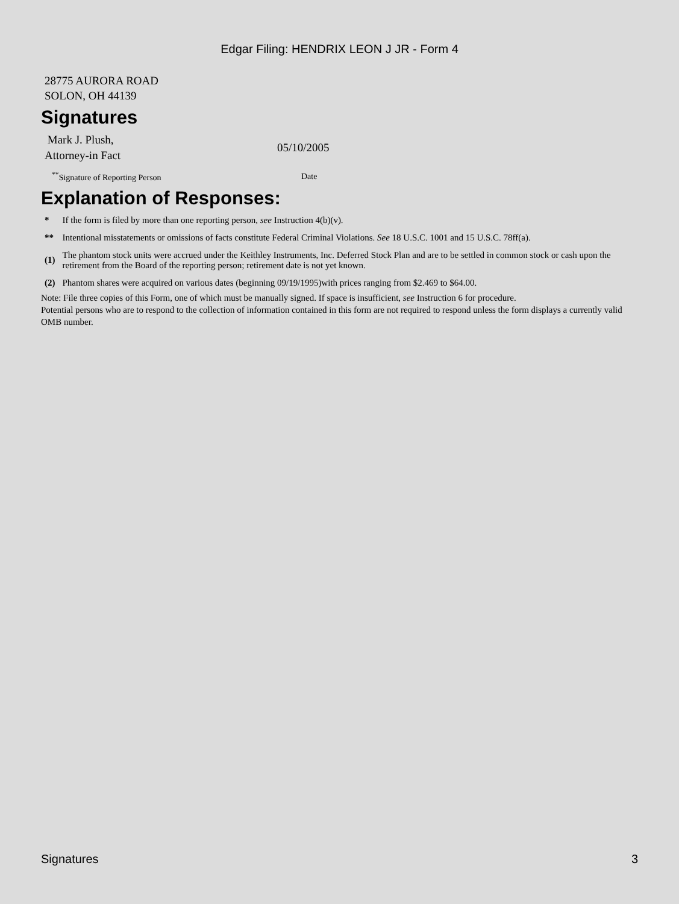Edgar Filing: HENDRIX LEON J JR - Form 4
28775 AURORA ROAD
SOLON, OH 44139
Signatures
| Mark J. Plush, Attorney-in Fact | 05/10/2005 |
| <sup>**</sup> Signature of Reporting Person | Date |
Explanation of Responses:
| * | If the form is filed by more than one reporting person, see Instruction 4(b)(v). |
| ** | Intentional misstatements or omissions of facts constitute Federal Criminal Violations. See 18 U.S.C. 1001 and 15 U.S.C. 78ff(a). |
| (1) | The phantom stock units were accrued under the Keithley Instruments, Inc. Deferred Stock Plan and are to be settled in common stock or cash upon the retirement from the Board of the reporting person; retirement date is not yet known. |
| (2) | Phantom shares were acquired on various dates (beginning 09/19/1995)with prices ranging from $2.469 to $64.00. |
Note: File three copies of this Form, one of which must be manually signed. If space is insufficient, see Instruction 6 for procedure.
Potential persons who are to respond to the collection of information contained in this form are not required to respond unless the form displays a currently valid OMB number.
Signatures 3